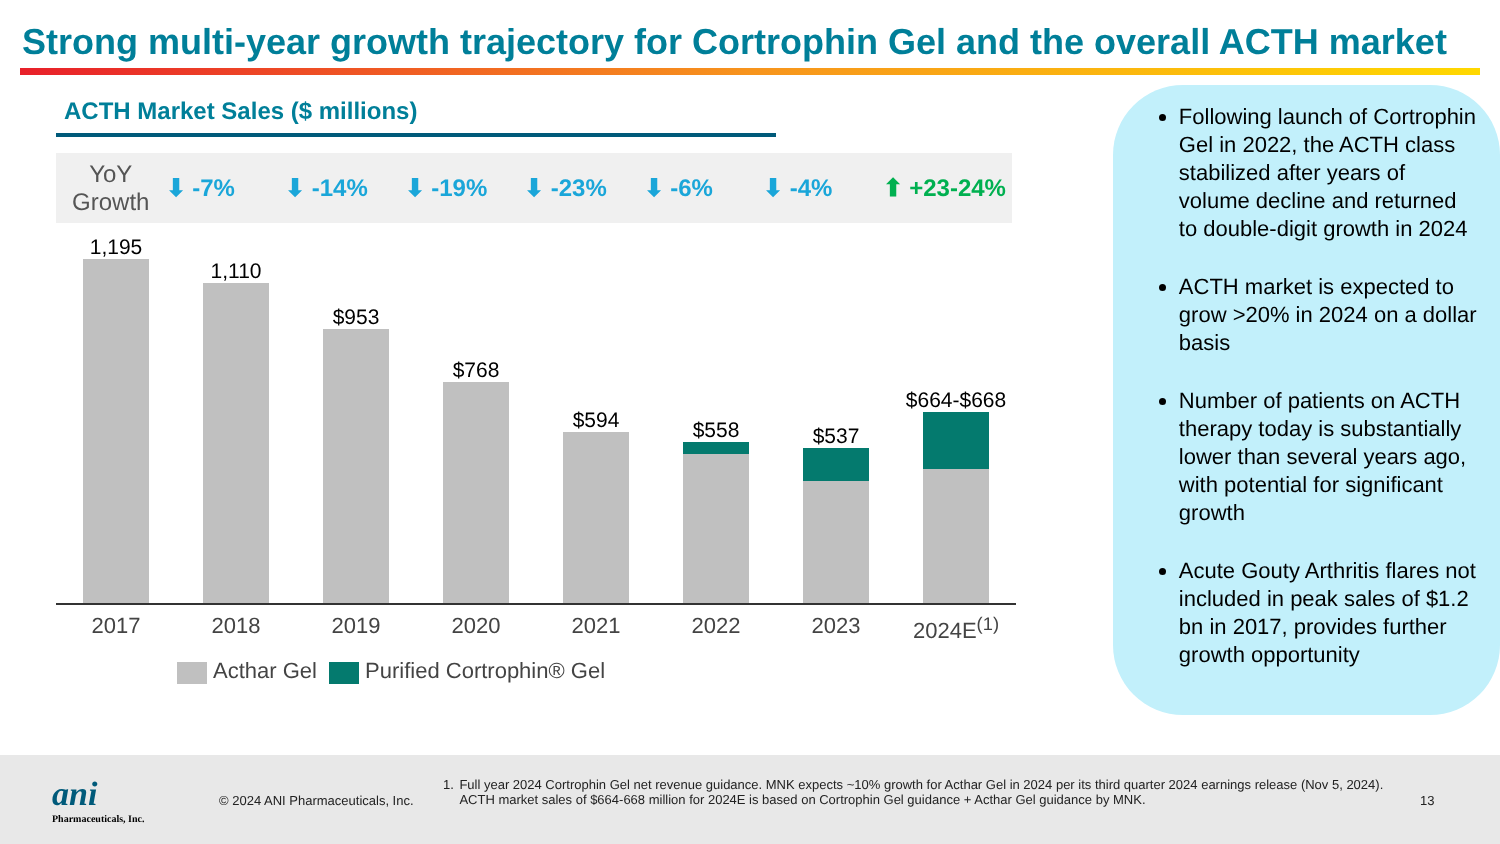Strong multi-year growth trajectory for Cortrophin Gel and the overall ACTH market
ACTH Market Sales ($ millions)
YoY Growth
⬇ -7% ⬇ -14% ⬇ -19% ⬇ -23% ⬇ -6% ⬇ -4% ⬆ +23-24%
1,195
1,110
$953
$768
$594
$558
$537
$664-$668
2017 2018 2019 2020 2021 2022 2023 2024E<sup>(1)</sup>
Acthar Gel Purified Cortrophin® Gel
Following launch of Cortrophin Gel in 2022, the ACTH class stabilized after years of volume decline and returned to double-digit growth in 2024
ACTH market is expected to grow >20% in 2024 on a dollar basis
Number of patients on ACTH therapy today is substantially lower than several years ago, with potential for significant growth
Acute Gouty Arthritis flares not included in peak sales of $1.2 bn in 2017, provides further growth opportunity
ani
Pharmaceuticals, Inc.
© 2024 ANI Pharmaceuticals, Inc.
1. Full year 2024 Cortrophin Gel net revenue guidance. MNK expects ~10% growth for Acthar Gel in 2024 per its third quarter 2024 earnings release (Nov 5, 2024). ACTH market sales of $664-668 million for 2024E is based on Cortrophin Gel guidance + Acthar Gel guidance by MNK.
13